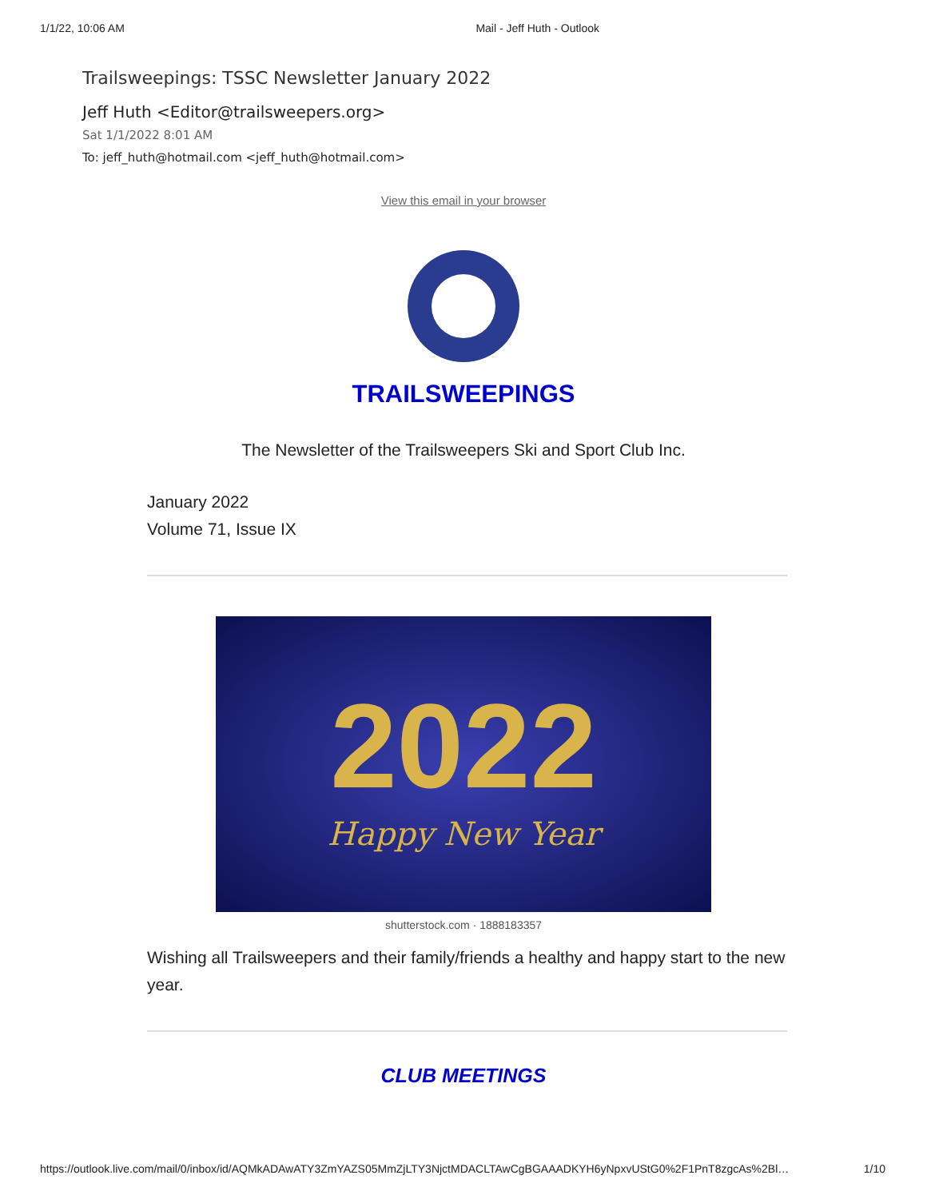1/1/22, 10:06 AM Mail - Jeff Huth - Outlook
Trailsweepings: TSSC Newsletter January 2022
Jeff Huth <Editor@trailsweepers.org>
Sat 1/1/2022 8:01 AM
To: jeff_huth@hotmail.com <jeff_huth@hotmail.com>
View this email in your browser
TRAILSWEEPINGS
The Newsletter of the Trailsweepers Ski and Sport Club Inc.
January 2022
Volume 71, Issue IX
2022
Happy New Year
shutterstock.com · 1888183357
Wishing all Trailsweepers and their family/friends a healthy and happy start to the new year.
CLUB MEETINGS
https://outlook.live.com/mail/0/inbox/id/AQMkADAwATY3ZmYAZS05MmZjLTY3NjctMDACLTAwCgBGAAADKYH6yNpxvUStG0%2F1PnT8zgcAs%2Bl… 1/10